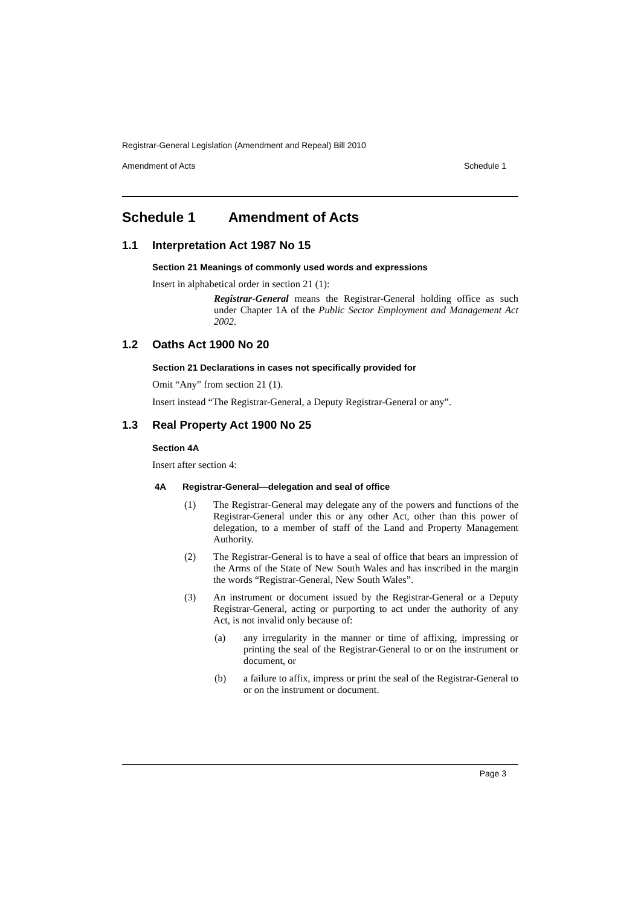Registrar-General Legislation (Amendment and Repeal) Bill 2010
Amendment of Acts Schedule 1
Schedule 1 Amendment of Acts
1.1 Interpretation Act 1987 No 15
Section 21 Meanings of commonly used words and expressions
Insert in alphabetical order in section 21 (1):
Registrar-General means the Registrar-General holding office as such under Chapter 1A of the Public Sector Employment and Management Act 2002.
1.2 Oaths Act 1900 No 20
Section 21 Declarations in cases not specifically provided for
Omit “Any” from section 21 (1).
Insert instead “The Registrar-General, a Deputy Registrar-General or any”.
1.3 Real Property Act 1900 No 25
Section 4A
Insert after section 4:
4A Registrar-General—delegation and seal of office
(1) The Registrar-General may delegate any of the powers and functions of the Registrar-General under this or any other Act, other than this power of delegation, to a member of staff of the Land and Property Management Authority.
(2) The Registrar-General is to have a seal of office that bears an impression of the Arms of the State of New South Wales and has inscribed in the margin the words “Registrar-General, New South Wales”.
(3) An instrument or document issued by the Registrar-General or a Deputy Registrar-General, acting or purporting to act under the authority of any Act, is not invalid only because of:
(a) any irregularity in the manner or time of affixing, impressing or printing the seal of the Registrar-General to or on the instrument or document, or
(b) a failure to affix, impress or print the seal of the Registrar-General to or on the instrument or document.
Page 3